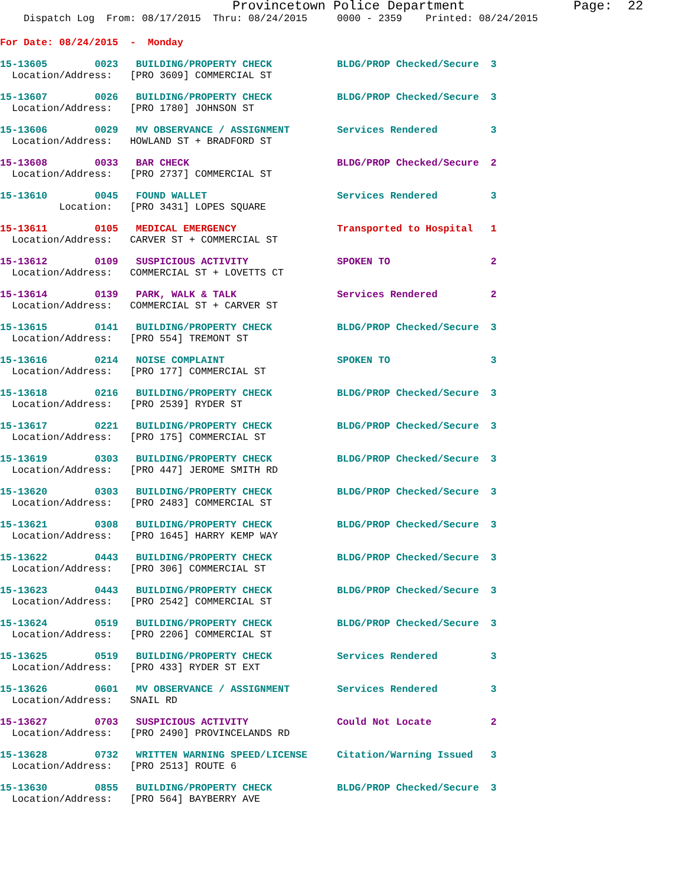Provincetown Police Department              Page:  22
    Dispatch Log  From: 08/17/2015  Thru: 08/24/2015     0000 - 2359    Printed: 08/24/2015
For Date: 08/24/2015  -  Monday
15-13605        0023   BUILDING/PROPERTY CHECK           BLDG/PROP Checked/Secure  3
  Location/Address:   [PRO 3609] COMMERCIAL ST
15-13607        0026   BUILDING/PROPERTY CHECK           BLDG/PROP Checked/Secure  3
  Location/Address:   [PRO 1780] JOHNSON ST
15-13606        0029   MV OBSERVANCE / ASSIGNMENT        Services Rendered         3
  Location/Address:   HOWLAND ST + BRADFORD ST
15-13608        0033   BAR CHECK                         BLDG/PROP Checked/Secure  2
  Location/Address:   [PRO 2737] COMMERCIAL ST
15-13610        0045   FOUND WALLET                      Services Rendered         3
          Location:   [PRO 3431] LOPES SQUARE
15-13611        0105   MEDICAL EMERGENCY                 Transported to Hospital   1
  Location/Address:   CARVER ST + COMMERCIAL ST
15-13612        0109   SUSPICIOUS ACTIVITY               SPOKEN TO                 2
  Location/Address:   COMMERCIAL ST + LOVETTS CT
15-13614        0139   PARK, WALK & TALK                 Services Rendered         2
  Location/Address:   COMMERCIAL ST + CARVER ST
15-13615        0141   BUILDING/PROPERTY CHECK           BLDG/PROP Checked/Secure  3
  Location/Address:   [PRO 554] TREMONT ST
15-13616        0214   NOISE COMPLAINT                   SPOKEN TO                 3
  Location/Address:   [PRO 177] COMMERCIAL ST
15-13618        0216   BUILDING/PROPERTY CHECK           BLDG/PROP Checked/Secure  3
  Location/Address:   [PRO 2539] RYDER ST
15-13617        0221   BUILDING/PROPERTY CHECK           BLDG/PROP Checked/Secure  3
  Location/Address:   [PRO 175] COMMERCIAL ST
15-13619        0303   BUILDING/PROPERTY CHECK           BLDG/PROP Checked/Secure  3
  Location/Address:   [PRO 447] JEROME SMITH RD
15-13620        0303   BUILDING/PROPERTY CHECK           BLDG/PROP Checked/Secure  3
  Location/Address:   [PRO 2483] COMMERCIAL ST
15-13621        0308   BUILDING/PROPERTY CHECK           BLDG/PROP Checked/Secure  3
  Location/Address:   [PRO 1645] HARRY KEMP WAY
15-13622        0443   BUILDING/PROPERTY CHECK           BLDG/PROP Checked/Secure  3
  Location/Address:   [PRO 306] COMMERCIAL ST
15-13623        0443   BUILDING/PROPERTY CHECK           BLDG/PROP Checked/Secure  3
  Location/Address:   [PRO 2542] COMMERCIAL ST
15-13624        0519   BUILDING/PROPERTY CHECK           BLDG/PROP Checked/Secure  3
  Location/Address:   [PRO 2206] COMMERCIAL ST
15-13625        0519   BUILDING/PROPERTY CHECK           Services Rendered         3
  Location/Address:   [PRO 433] RYDER ST EXT
15-13626        0601   MV OBSERVANCE / ASSIGNMENT        Services Rendered         3
  Location/Address:   SNAIL RD
15-13627        0703   SUSPICIOUS ACTIVITY               Could Not Locate          2
  Location/Address:   [PRO 2490] PROVINCELANDS RD
15-13628        0732   WRITTEN WARNING SPEED/LICENSE     Citation/Warning Issued   3
  Location/Address:   [PRO 2513] ROUTE 6
15-13630        0855   BUILDING/PROPERTY CHECK           BLDG/PROP Checked/Secure  3
  Location/Address:   [PRO 564] BAYBERRY AVE